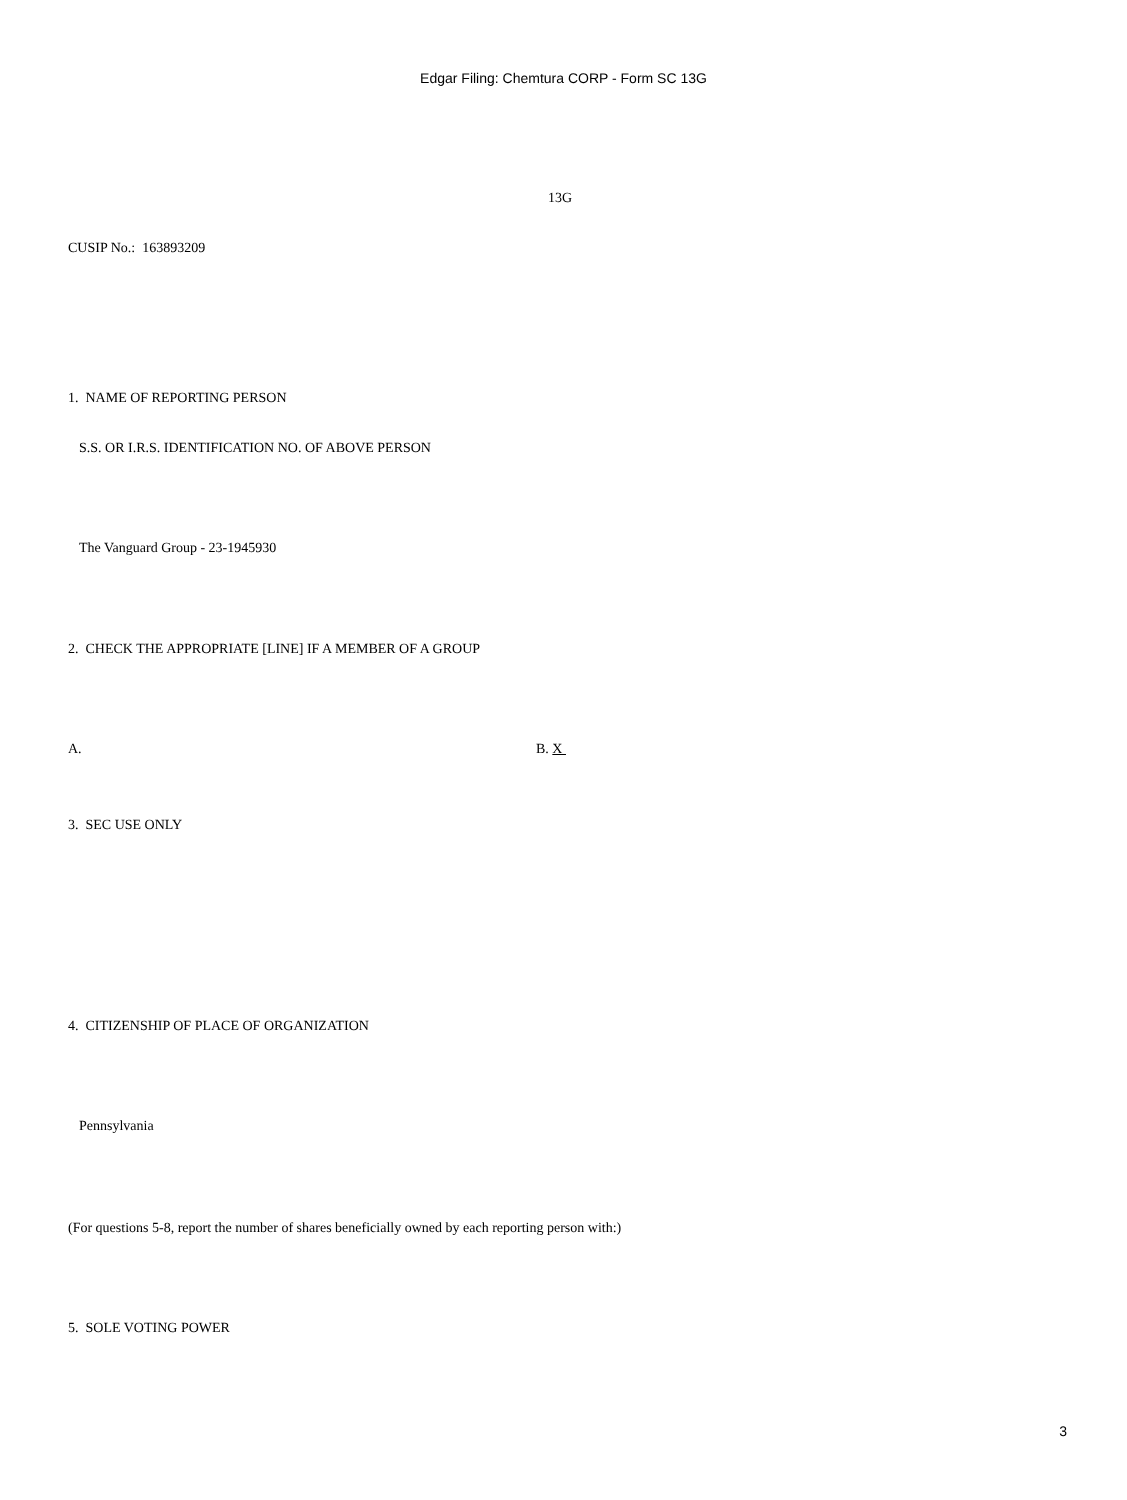Edgar Filing: Chemtura CORP - Form SC 13G
13G
CUSIP No.: 163893209
1. NAME OF REPORTING PERSON
S.S. OR I.R.S. IDENTIFICATION NO. OF ABOVE PERSON
The Vanguard Group - 23-1945930
2. CHECK THE APPROPRIATE [LINE] IF A MEMBER OF A GROUP
A. B. X
3. SEC USE ONLY
4. CITIZENSHIP OF PLACE OF ORGANIZATION
Pennsylvania
(For questions 5-8, report the number of shares beneficially owned by each reporting person with:)
5. SOLE VOTING POWER
3